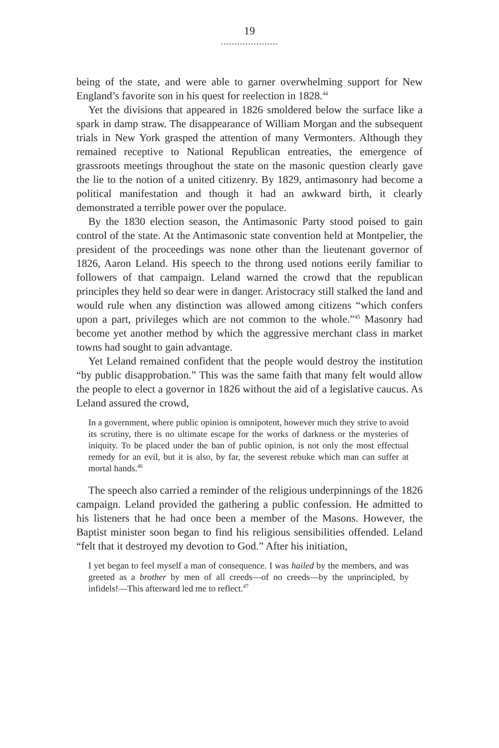19
.....................
being of the state, and were able to garner overwhelming support for New England’s favorite son in his quest for reelection in 1828.<sup>44</sup>
Yet the divisions that appeared in 1826 smoldered below the surface like a spark in damp straw. The disappearance of William Morgan and the subsequent trials in New York grasped the attention of many Vermonters. Although they remained receptive to National Republican entreaties, the emergence of grassroots meetings throughout the state on the masonic question clearly gave the lie to the notion of a united citizenry. By 1829, antimasonry had become a political manifestation and though it had an awkward birth, it clearly demonstrated a terrible power over the populace.
By the 1830 election season, the Antimasonic Party stood poised to gain control of the state. At the Antimasonic state convention held at Montpelier, the president of the proceedings was none other than the lieutenant governor of 1826, Aaron Leland. His speech to the throng used notions eerily familiar to followers of that campaign. Leland warned the crowd that the republican principles they held so dear were in danger. Aristocracy still stalked the land and would rule when any distinction was allowed among citizens “which confers upon a part, privileges which are not common to the whole.”<sup>45</sup> Masonry had become yet another method by which the aggressive merchant class in market towns had sought to gain advantage.
Yet Leland remained confident that the people would destroy the institution “by public disapprobation.” This was the same faith that many felt would allow the people to elect a governor in 1826 without the aid of a legislative caucus. As Leland assured the crowd,
In a government, where public opinion is omnipotent, however much they strive to avoid its scrutiny, there is no ultimate escape for the works of darkness or the mysteries of iniquity. To be placed under the ban of public opinion, is not only the most effectual remedy for an evil, but it is also, by far, the severest rebuke which man can suffer at mortal hands.<sup>46</sup>
The speech also carried a reminder of the religious underpinnings of the 1826 campaign. Leland provided the gathering a public confession. He admitted to his listeners that he had once been a member of the Masons. However, the Baptist minister soon began to find his religious sensibilities offended. Leland “felt that it destroyed my devotion to God.” After his initiation,
I yet began to feel myself a man of consequence. I was hailed by the members, and was greeted as a brother by men of all creeds—of no creeds—by the unprincipled, by infidels!—This afterward led me to reflect.<sup>47</sup>